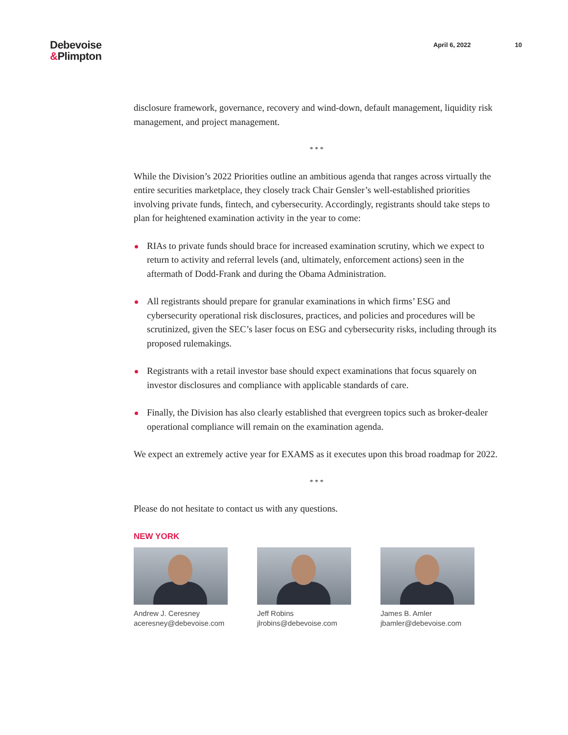Debevoise
&Plimpton
April 6, 2022 10
disclosure framework, governance, recovery and wind-down, default management, liquidity risk management, and project management.
* * *
While the Division’s 2022 Priorities outline an ambitious agenda that ranges across virtually the entire securities marketplace, they closely track Chair Gensler’s well-established priorities involving private funds, fintech, and cybersecurity. Accordingly, registrants should take steps to plan for heightened examination activity in the year to come:
RIAs to private funds should brace for increased examination scrutiny, which we expect to return to activity and referral levels (and, ultimately, enforcement actions) seen in the aftermath of Dodd-Frank and during the Obama Administration.
All registrants should prepare for granular examinations in which firms’ ESG and cybersecurity operational risk disclosures, practices, and policies and procedures will be scrutinized, given the SEC’s laser focus on ESG and cybersecurity risks, including through its proposed rulemakings.
Registrants with a retail investor base should expect examinations that focus squarely on investor disclosures and compliance with applicable standards of care.
Finally, the Division has also clearly established that evergreen topics such as broker-dealer operational compliance will remain on the examination agenda.
We expect an extremely active year for EXAMS as it executes upon this broad roadmap for 2022.
* * *
Please do not hesitate to contact us with any questions.
NEW YORK
Andrew J. Ceresney
aceresney@debevoise.com
Jeff Robins
jlrobins@debevoise.com
James B. Amler
jbamler@debevoise.com